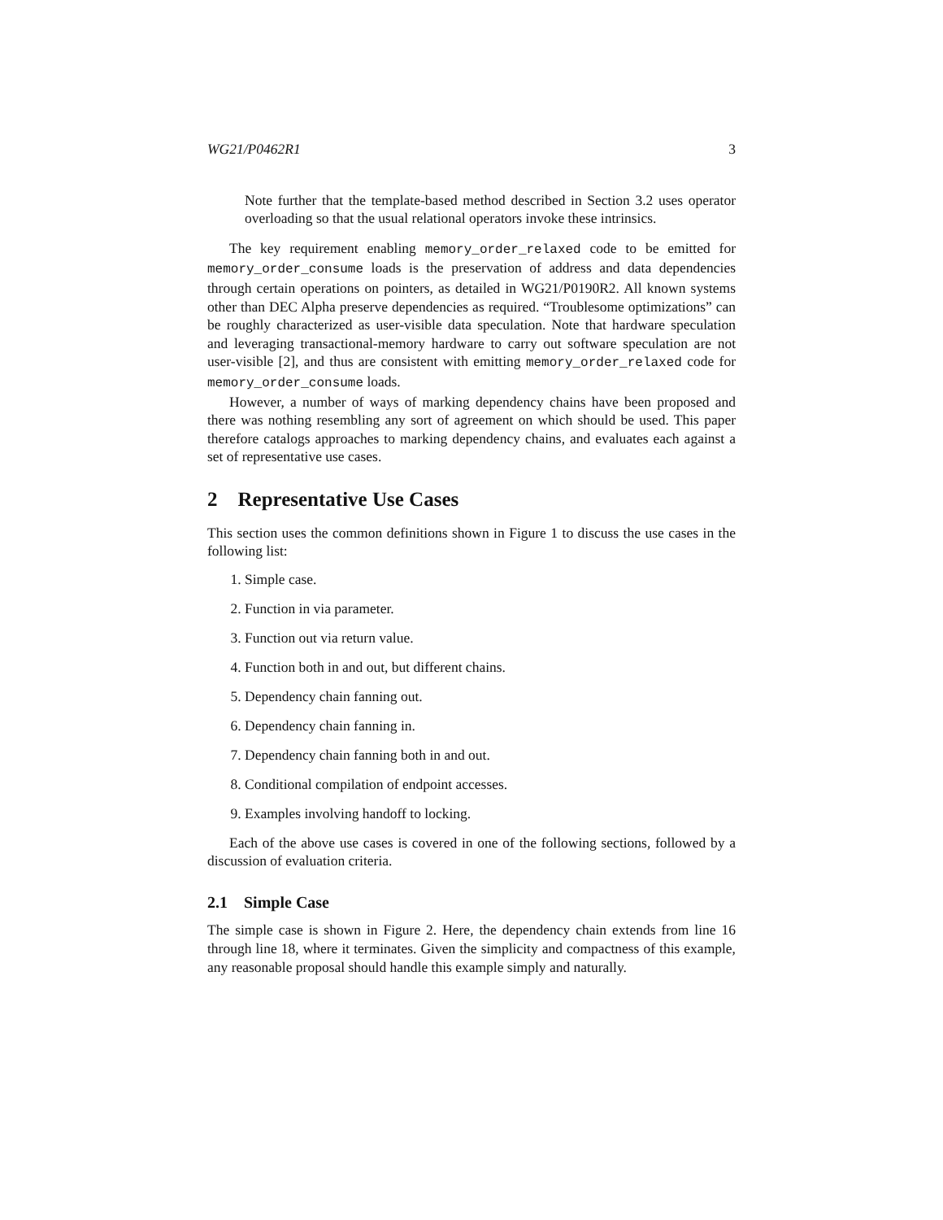WG21/P0462R1 3
Note further that the template-based method described in Section 3.2 uses operator overloading so that the usual relational operators invoke these intrinsics.
The key requirement enabling memory_order_relaxed code to be emitted for memory_order_consume loads is the preservation of address and data dependencies through certain operations on pointers, as detailed in WG21/P0190R2. All known systems other than DEC Alpha preserve dependencies as required. “Troublesome optimizations” can be roughly characterized as user-visible data speculation. Note that hardware speculation and leveraging transactional-memory hardware to carry out software speculation are not user-visible [2], and thus are consistent with emitting memory_order_relaxed code for memory_order_consume loads.
However, a number of ways of marking dependency chains have been proposed and there was nothing resembling any sort of agreement on which should be used. This paper therefore catalogs approaches to marking dependency chains, and evaluates each against a set of representative use cases.
2 Representative Use Cases
This section uses the common definitions shown in Figure 1 to discuss the use cases in the following list:
1. Simple case.
2. Function in via parameter.
3. Function out via return value.
4. Function both in and out, but different chains.
5. Dependency chain fanning out.
6. Dependency chain fanning in.
7. Dependency chain fanning both in and out.
8. Conditional compilation of endpoint accesses.
9. Examples involving handoff to locking.
Each of the above use cases is covered in one of the following sections, followed by a discussion of evaluation criteria.
2.1 Simple Case
The simple case is shown in Figure 2. Here, the dependency chain extends from line 16 through line 18, where it terminates. Given the simplicity and compactness of this example, any reasonable proposal should handle this example simply and naturally.